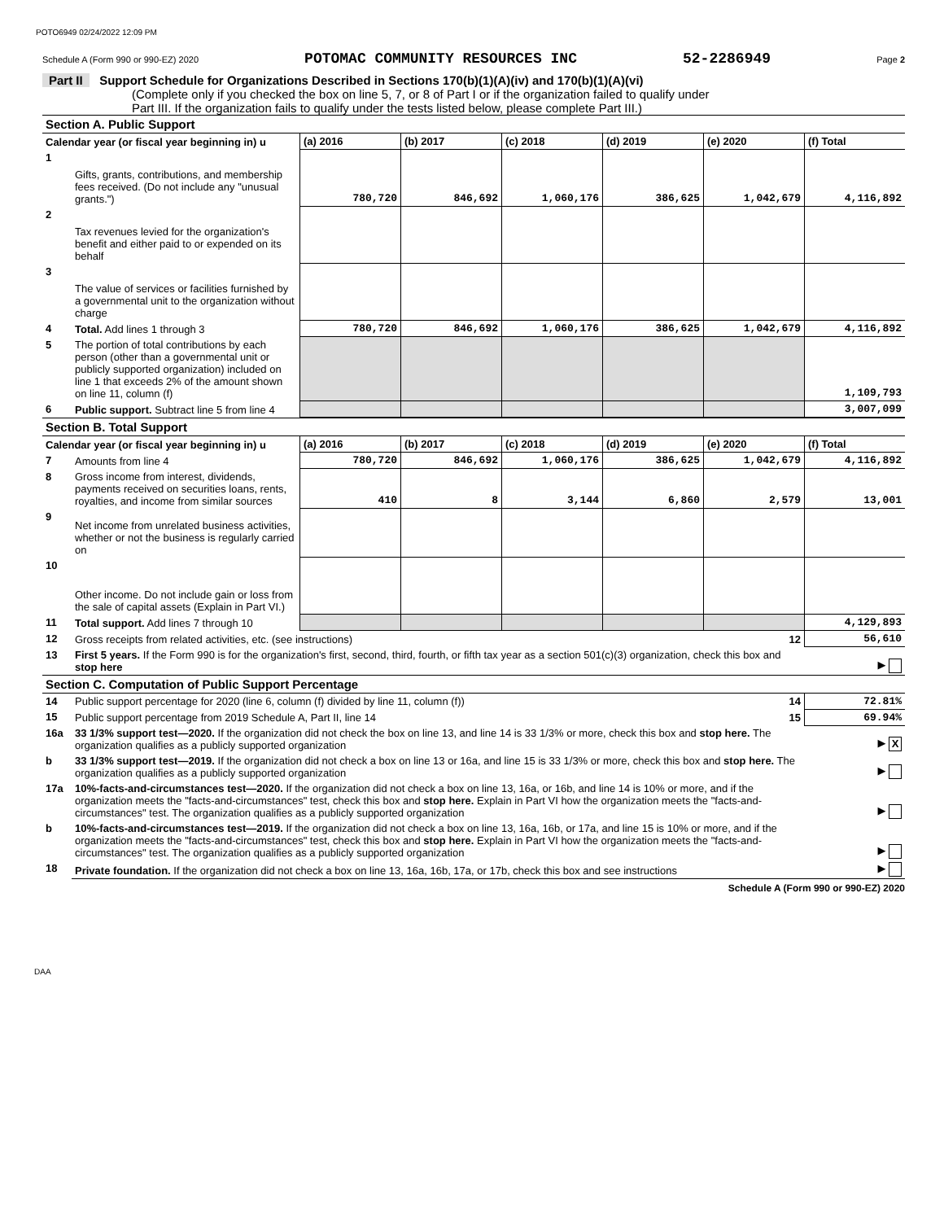POTO6949 02/24/2022 12:09 PM
Schedule A (Form 990 or 990-EZ) 2020 POTOMAC COMMUNITY RESOURCES INC 52-2286949 Page 2
Part II Support Schedule for Organizations Described in Sections 170(b)(1)(A)(iv) and 170(b)(1)(A)(vi)
(Complete only if you checked the box on line 5, 7, or 8 of Part I or if the organization failed to qualify under
Part III. If the organization fails to qualify under the tests listed below, please complete Part III.)
Section A. Public Support
| Calendar year (or fiscal year beginning in) u | | (a) 2016 | (b) 2017 | (c) 2018 | (d) 2019 | (e) 2020 | (f) Total |
| --- | --- | --- | --- | --- | --- | --- | --- |
| 1 | Gifts, grants, contributions, and membership fees received. (Do not include any "unusual grants.") | 780,720 | 846,692 | 1,060,176 | 386,625 | 1,042,679 | 4,116,892 |
| 2 | Tax revenues levied for the organization's benefit and either paid to or expended on its behalf | | | | | | |
| 3 | The value of services or facilities furnished by a governmental unit to the organization without charge | | | | | | |
| 4 | Total. Add lines 1 through 3 | 780,720 | 846,692 | 1,060,176 | 386,625 | 1,042,679 | 4,116,892 |
| 5 | The portion of total contributions by each person (other than a governmental unit or publicly supported organization) included on line 1 that exceeds 2% of the amount shown on line 11, column (f) | | | | | | 1,109,793 |
| 6 | Public support. Subtract line 5 from line 4 | | | | | | 3,007,099 |
Section B. Total Support
| Calendar year (or fiscal year beginning in) u | | (a) 2016 | (b) 2017 | (c) 2018 | (d) 2019 | (e) 2020 | (f) Total |
| --- | --- | --- | --- | --- | --- | --- | --- |
| 7 | Amounts from line 4 | 780,720 | 846,692 | 1,060,176 | 386,625 | 1,042,679 | 4,116,892 |
| 8 | Gross income from interest, dividends, payments received on securities loans, rents, royalties, and income from similar sources | 410 | 8 | 3,144 | 6,860 | 2,579 | 13,001 |
| 9 | Net income from unrelated business activities, whether or not the business is regularly carried on | | | | | | |
| 10 | Other income. Do not include gain or loss from the sale of capital assets (Explain in Part VI.) | | | | | | |
| 11 | Total support. Add lines 7 through 10 | | | | | | 4,129,893 |
| 12 | Gross receipts from related activities, etc. (see instructions) | | | | | 12 | 56,610 |
| 13 | First 5 years. If the Form 990 is for the organization's first, second, third, fourth, or fifth tax year as a section 501(c)(3) organization, check this box and stop here | | | | | | ▶ |
Section C. Computation of Public Support Percentage
| 14 | Public support percentage for 2020 (line 6, column (f) divided by line 11, column (f)) | 14 | 72.81% |
| 15 | Public support percentage from 2019 Schedule A, Part II, line 14 | 15 | 69.94% |
| 16a | 33 1/3% support test—2020. If the organization did not check the box on line 13, and line 14 is 33 1/3% or more, check this box and stop here. The organization qualifies as a publicly supported organization | | ▶ X |
| b | 33 1/3% support test—2019. If the organization did not check a box on line 13 or 16a, and line 15 is 33 1/3% or more, check this box and stop here. The organization qualifies as a publicly supported organization | | ▶ |
| 17a | 10%-facts-and-circumstances test—2020. If the organization did not check a box on line 13, 16a, or 16b, and line 14 is 10% or more, and if the organization meets the "facts-and-circumstances" test, check this box and stop here. Explain in Part VI how the organization meets the "facts-and-circumstances" test. The organization qualifies as a publicly supported organization | | ▶ |
| b | 10%-facts-and-circumstances test—2019. If the organization did not check a box on line 13, 16a, 16b, or 17a, and line 15 is 10% or more, and if the organization meets the "facts-and-circumstances" test, check this box and stop here. Explain in Part VI how the organization meets the "facts-and-circumstances" test. The organization qualifies as a publicly supported organization | | ▶ |
| 18 | Private foundation. If the organization did not check a box on line 13, 16a, 16b, 17a, or 17b, check this box and see instructions | | ▶ |
Schedule A (Form 990 or 990-EZ) 2020
DAA